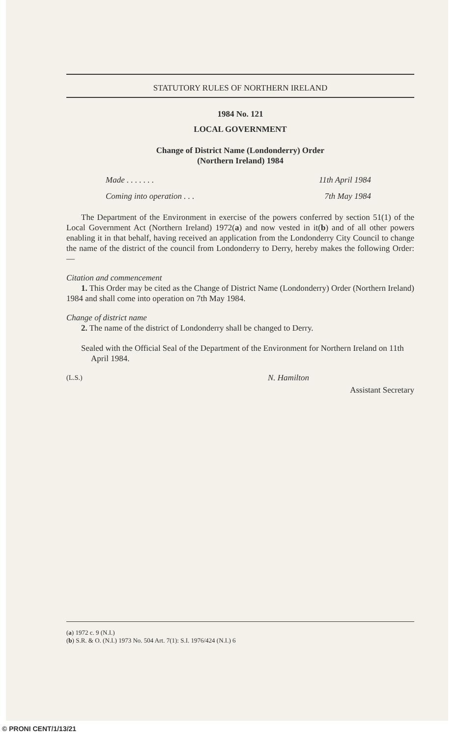STATUTORY RULES OF NORTHERN IRELAND
1984 No. 121
LOCAL GOVERNMENT
Change of District Name (Londonderry) Order
(Northern Ireland) 1984
Made . . . . . . . 11th April 1984
Coming into operation . . . 7th May 1984
The Department of the Environment in exercise of the powers conferred by section 51(1) of the Local Government Act (Northern Ireland) 1972(a) and now vested in it(b) and of all other powers enabling it in that behalf, having received an application from the Londonderry City Council to change the name of the district of the council from Londonderry to Derry, hereby makes the following Order:—
Citation and commencement
1. This Order may be cited as the Change of District Name (Londonderry) Order (Northern Ireland) 1984 and shall come into operation on 7th May 1984.
Change of district name
2. The name of the district of Londonderry shall be changed to Derry.
Sealed with the Official Seal of the Department of the Environment for Northern Ireland on 11th April 1984.
(L.S.) N. Hamilton
Assistant Secretary
(a) 1972 c. 9 (N.I.)
(b) S.R. & O. (N.I.) 1973 No. 504 Art. 7(1): S.I. 1976/424 (N.I.) 6
© PRONI CENT/1/13/21